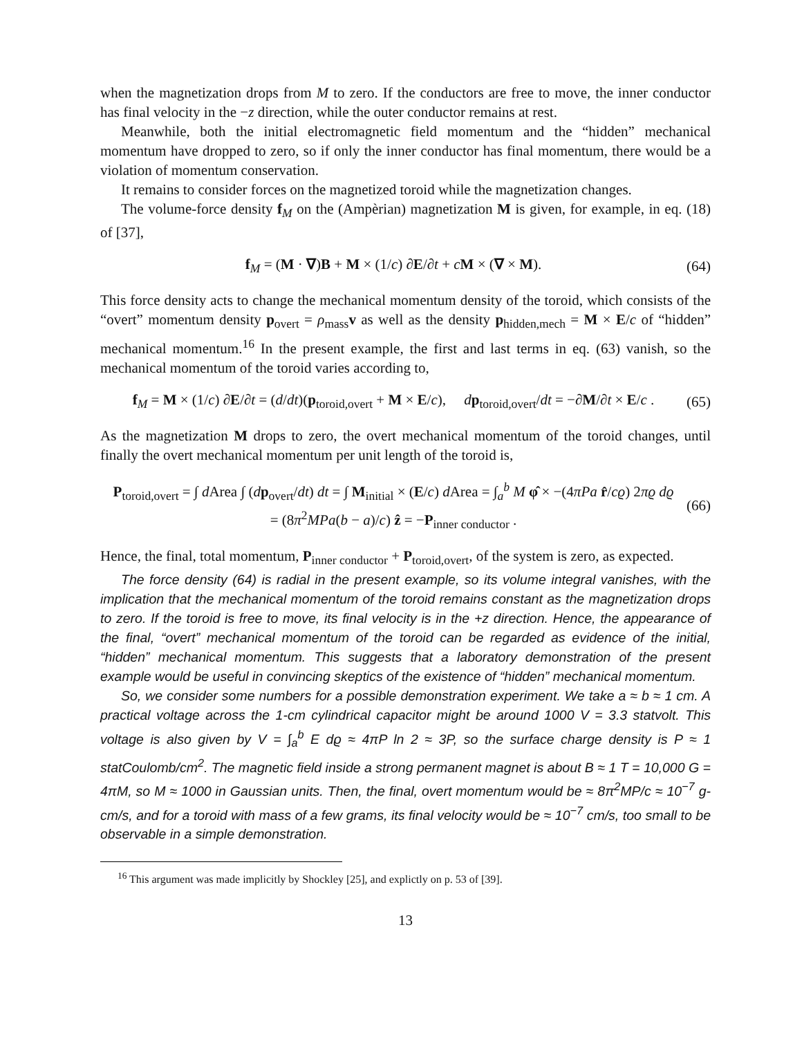when the magnetization drops from M to zero. If the conductors are free to move, the inner conductor has final velocity in the −z direction, while the outer conductor remains at rest.
Meanwhile, both the initial electromagnetic field momentum and the “hidden” mechanical momentum have dropped to zero, so if only the inner conductor has final momentum, there would be a violation of momentum conservation.
It remains to consider forces on the magnetized toroid while the magnetization changes.
The volume-force density f<sub>M</sub> on the (Ampèrian) magnetization M is given, for example, in eq. (18) of [37],
f<sub>M</sub> = (M · ∇)B + M × (1/c) ∂E/∂t + cM × (∇ × M). (64)
This force density acts to change the mechanical momentum density of the toroid, which consists of the “overt” momentum density p<sub>overt</sub> = ρ<sub>mass</sub>v as well as the density p<sub>hidden,mech</sub> = M × E/c of “hidden” mechanical momentum.<sup>16</sup> In the present example, the first and last terms in eq. (63) vanish, so the mechanical momentum of the toroid varies according to,
f<sub>M</sub> = M × (1/c) ∂E/∂t = (d/dt)(p<sub>toroid,overt</sub> + M × E/c), dp<sub>toroid,overt</sub>/dt = −∂M/∂t × E/c . (65)
As the magnetization M drops to zero, the overt mechanical momentum of the toroid changes, until finally the overt mechanical momentum per unit length of the toroid is,
P<sub>toroid,overt</sub> = ∫ d Area ∫ (dp<sub>overt</sub>/dt) dt = ∫ M<sub>initial</sub> × (E/c) d Area = ∫<sub>a</sub><sup>b</sup> M φ̂ × −(4πPa r̂/cϱ) 2πϱ dϱ
= (8π<sup>2</sup>MPa(b − a)/c) ẑ = −P<sub>inner conductor</sub> . (66)
Hence, the final, total momentum, P<sub>inner conductor</sub> + P<sub>toroid,overt</sub>, of the system is zero, as expected.
The force density (64) is radial in the present example, so its volume integral vanishes, with the implication that the mechanical momentum of the toroid remains constant as the magnetization drops to zero. If the toroid is free to move, its final velocity is in the +z direction. Hence, the appearance of the final, “overt” mechanical momentum of the toroid can be regarded as evidence of the initial, “hidden” mechanical momentum. This suggests that a laboratory demonstration of the present example would be useful in convincing skeptics of the existence of “hidden” mechanical momentum.
So, we consider some numbers for a possible demonstration experiment. We take a ≈ b ≈ 1 cm. A practical voltage across the 1-cm cylindrical capacitor might be around 1000 V = 3.3 statvolt. This voltage is also given by V = ∫<sub>a</sub><sup>b</sup> E dϱ ≈ 4πP ln 2 ≈ 3P, so the surface charge density is P ≈ 1 statCoulomb/cm<sup>2</sup>. The magnetic field inside a strong permanent magnet is about B ≈ 1 T = 10,000 G = 4πM, so M ≈ 1000 in Gaussian units. Then, the final, overt momentum would be ≈ 8π<sup>2</sup>MP/c ≈ 10<sup>−7</sup> g-cm/s, and for a toroid with mass of a few grams, its final velocity would be ≈ 10<sup>−7</sup> cm/s, too small to be observable in a simple demonstration.
<sup>16</sup> This argument was made implicitly by Shockley [25], and explictly on p. 53 of [39].
13